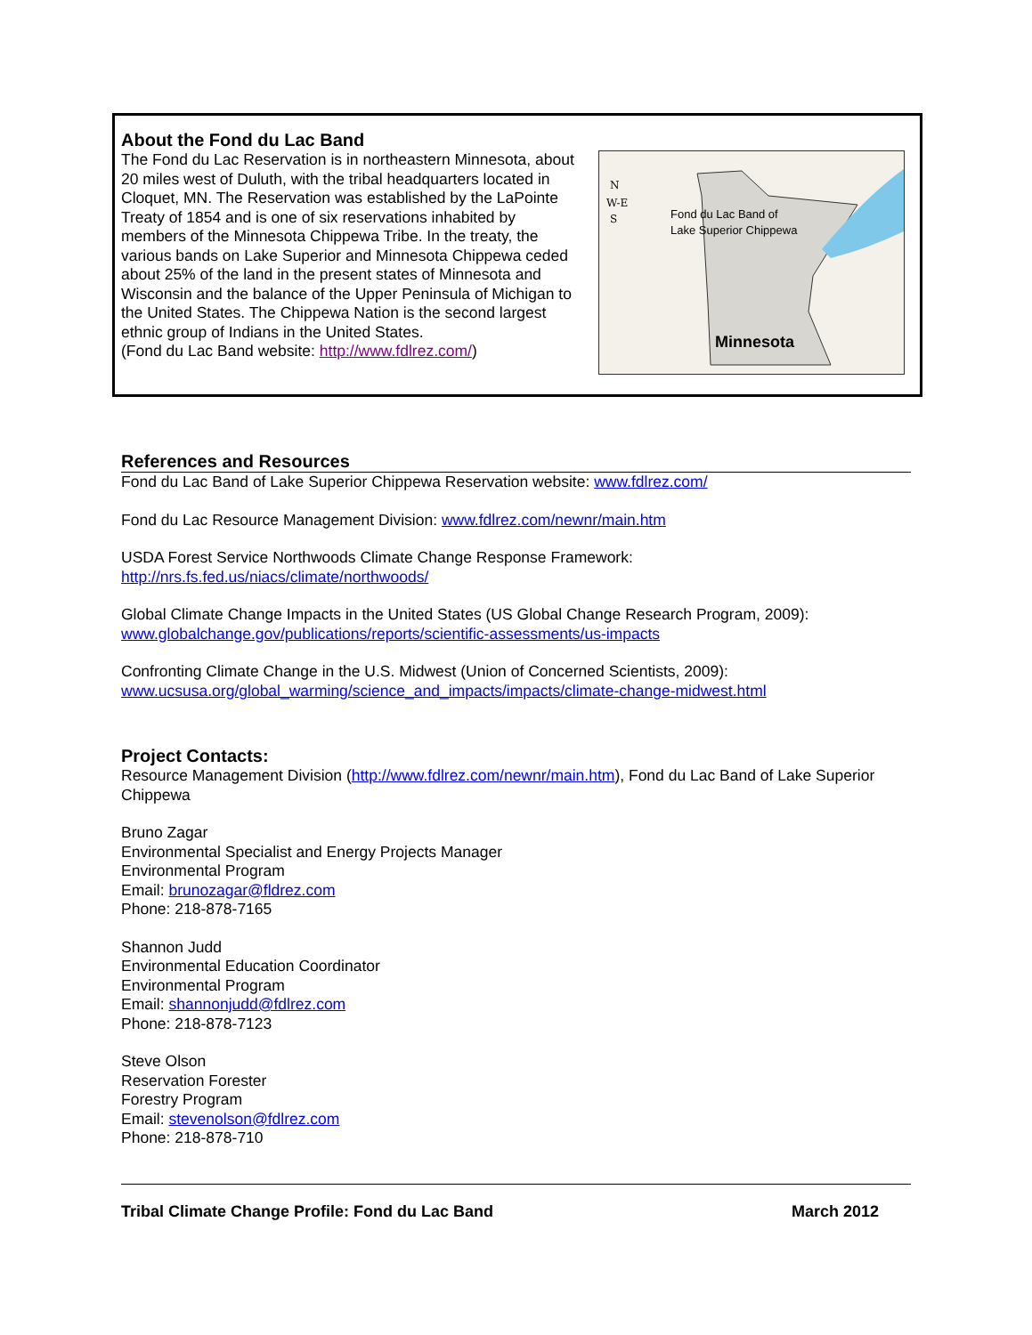About the Fond du Lac Band
The Fond du Lac Reservation is in northeastern Minnesota, about 20 miles west of Duluth, with the tribal headquarters located in Cloquet, MN. The Reservation was established by the LaPointe Treaty of 1854 and is one of six reservations inhabited by members of the Minnesota Chippewa Tribe. In the treaty, the various bands on Lake Superior and Minnesota Chippewa ceded about 25% of the land in the present states of Minnesota and Wisconsin and the balance of the Upper Peninsula of Michigan to the United States. The Chippewa Nation is the second largest ethnic group of Indians in the United States.
(Fond du Lac Band website: http://www.fdlrez.com/)
N
W-E
S
Fond du Lac Band of
Lake Superior Chippewa
Minnesota
References and Resources
Fond du Lac Band of Lake Superior Chippewa Reservation website: www.fdlrez.com/
Fond du Lac Resource Management Division: www.fdlrez.com/newnr/main.htm
USDA Forest Service Northwoods Climate Change Response Framework:
http://nrs.fs.fed.us/niacs/climate/northwoods/
Global Climate Change Impacts in the United States (US Global Change Research Program, 2009):
www.globalchange.gov/publications/reports/scientific-assessments/us-impacts
Confronting Climate Change in the U.S. Midwest (Union of Concerned Scientists, 2009):
www.ucsusa.org/global_warming/science_and_impacts/impacts/climate-change-midwest.html
Project Contacts:
Resource Management Division (http://www.fdlrez.com/newnr/main.htm), Fond du Lac Band of Lake Superior Chippewa
Bruno Zagar
Environmental Specialist and Energy Projects Manager
Environmental Program
Email: brunozagar@fldrez.com
Phone: 218-878-7165
Shannon Judd
Environmental Education Coordinator
Environmental Program
Email: shannonjudd@fdlrez.com
Phone: 218-878-7123
Steve Olson
Reservation Forester
Forestry Program
Email: stevenolson@fdlrez.com
Phone: 218-878-710
Tribal Climate Change Profile: Fond du Lac Band March 2012